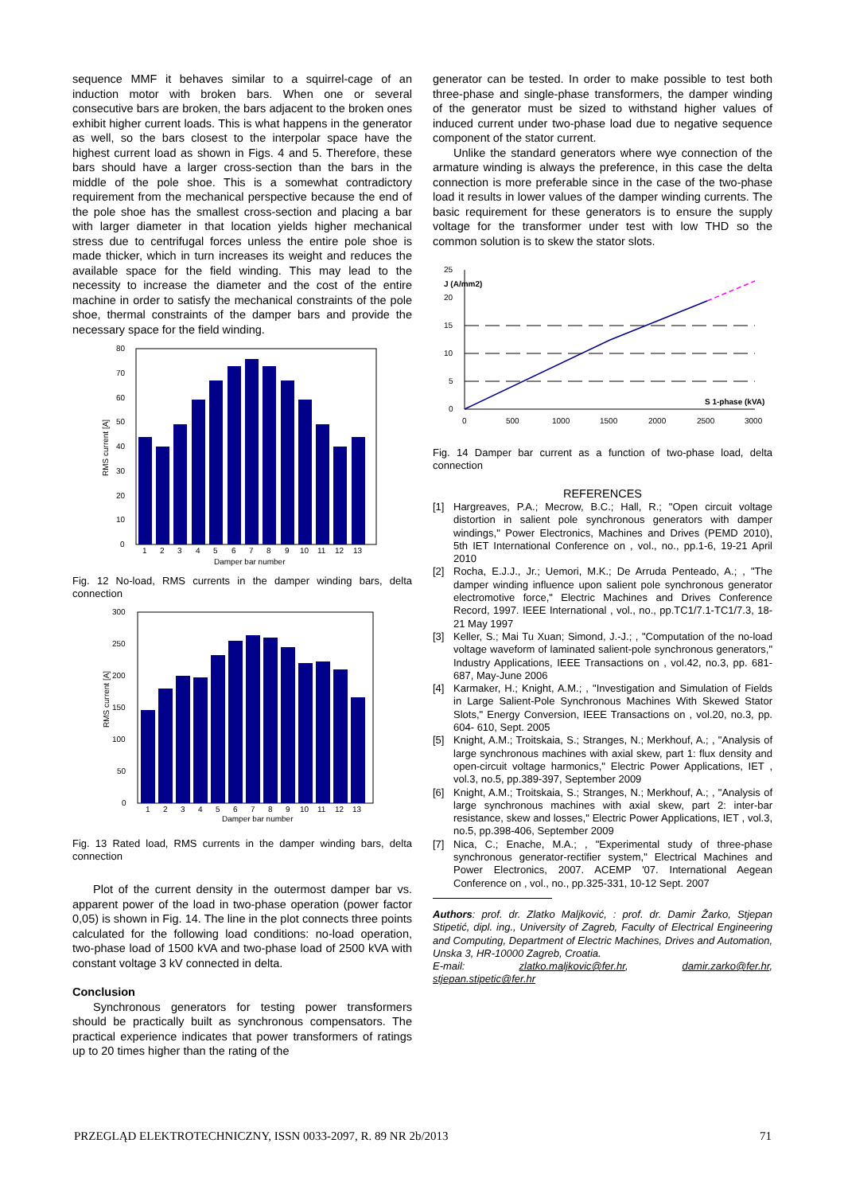sequence MMF it behaves similar to a squirrel-cage of an induction motor with broken bars. When one or several consecutive bars are broken, the bars adjacent to the broken ones exhibit higher current loads. This is what happens in the generator as well, so the bars closest to the interpolar space have the highest current load as shown in Figs. 4 and 5. Therefore, these bars should have a larger cross-section than the bars in the middle of the pole shoe. This is a somewhat contradictory requirement from the mechanical perspective because the end of the pole shoe has the smallest cross-section and placing a bar with larger diameter in that location yields higher mechanical stress due to centrifugal forces unless the entire pole shoe is made thicker, which in turn increases its weight and reduces the available space for the field winding. This may lead to the necessity to increase the diameter and the cost of the entire machine in order to satisfy the mechanical constraints of the pole shoe, thermal constraints of the damper bars and provide the necessary space for the field winding.
0
10
20
30
40
50
60
70
80
1
2
3
4
5
6
7
8
9
10
11
12
13
Damper bar number
RMS current [A]
Fig. 12 No-load, RMS currents in the damper winding bars, delta connection
0
50
100
150
200
250
300
1
2
3
4
5
6
7
8
9
10
11
12
13
Damper bar number
RMS current [A]
Fig. 13 Rated load, RMS currents in the damper winding bars, delta connection
Plot of the current density in the outermost damper bar vs. apparent power of the load in two-phase operation (power factor 0,05) is shown in Fig. 14. The line in the plot connects three points calculated for the following load conditions: no-load operation, two-phase load of 1500 kVA and two-phase load of 2500 kVA with constant voltage 3 kV connected in delta.
Conclusion
Synchronous generators for testing power transformers should be practically built as synchronous compensators. The practical experience indicates that power transformers of ratings up to 20 times higher than the rating of the
generator can be tested. In order to make possible to test both three-phase and single-phase transformers, the damper winding of the generator must be sized to withstand higher values of induced current under two-phase load due to negative sequence component of the stator current.
Unlike the standard generators where wye connection of the armature winding is always the preference, in this case the delta connection is more preferable since in the case of the two-phase load it results in lower values of the damper winding currents. The basic requirement for these generators is to ensure the supply voltage for the transformer under test with low THD so the common solution is to skew the stator slots.
0
5
10
15
20
25
J (A/mm2)
S 1-phase (kVA)
0
500
1000
1500
2000
2500
3000
Fig. 14 Damper bar current as a function of two-phase load, delta connection
REFERENCES
[1] Hargreaves, P.A.; Mecrow, B.C.; Hall, R.; "Open circuit voltage distortion in salient pole synchronous generators with damper windings," Power Electronics, Machines and Drives (PEMD 2010), 5th IET International Conference on , vol., no., pp.1-6, 19-21 April 2010
[2] Rocha, E.J.J., Jr.; Uemori, M.K.; De Arruda Penteado, A.; , "The damper winding influence upon salient pole synchronous generator electromotive force," Electric Machines and Drives Conference Record, 1997. IEEE International , vol., no., pp.TC1/7.1-TC1/7.3, 18-21 May 1997
[3] Keller, S.; Mai Tu Xuan; Simond, J.-J.; , "Computation of the no-load voltage waveform of laminated salient-pole synchronous generators," Industry Applications, IEEE Transactions on , vol.42, no.3, pp. 681- 687, May-June 2006
[4] Karmaker, H.; Knight, A.M.; , "Investigation and Simulation of Fields in Large Salient-Pole Synchronous Machines With Skewed Stator Slots," Energy Conversion, IEEE Transactions on , vol.20, no.3, pp. 604- 610, Sept. 2005
[5] Knight, A.M.; Troitskaia, S.; Stranges, N.; Merkhouf, A.; , "Analysis of large synchronous machines with axial skew, part 1: flux density and open-circuit voltage harmonics," Electric Power Applications, IET , vol.3, no.5, pp.389-397, September 2009
[6] Knight, A.M.; Troitskaia, S.; Stranges, N.; Merkhouf, A.; , "Analysis of large synchronous machines with axial skew, part 2: inter-bar resistance, skew and losses," Electric Power Applications, IET , vol.3, no.5, pp.398-406, September 2009
[7] Nica, C.; Enache, M.A.; , "Experimental study of three-phase synchronous generator-rectifier system," Electrical Machines and Power Electronics, 2007. ACEMP '07. International Aegean Conference on , vol., no., pp.325-331, 10-12 Sept. 2007
Authors: prof. dr. Zlatko Maljković, : prof. dr. Damir Žarko, Stjepan Stipetić, dipl. ing., University of Zagreb, Faculty of Electrical Engineering and Computing, Department of Electric Machines, Drives and Automation, Unska 3, HR-10000 Zagreb, Croatia.
E-mail: zlatko.maljkovic@fer.hr, damir.zarko@fer.hr, stjepan.stipetic@fer.hr
PRZEGLĄD ELEKTROTECHNICZNY, ISSN 0033-2097, R. 89 NR 2b/2013 71